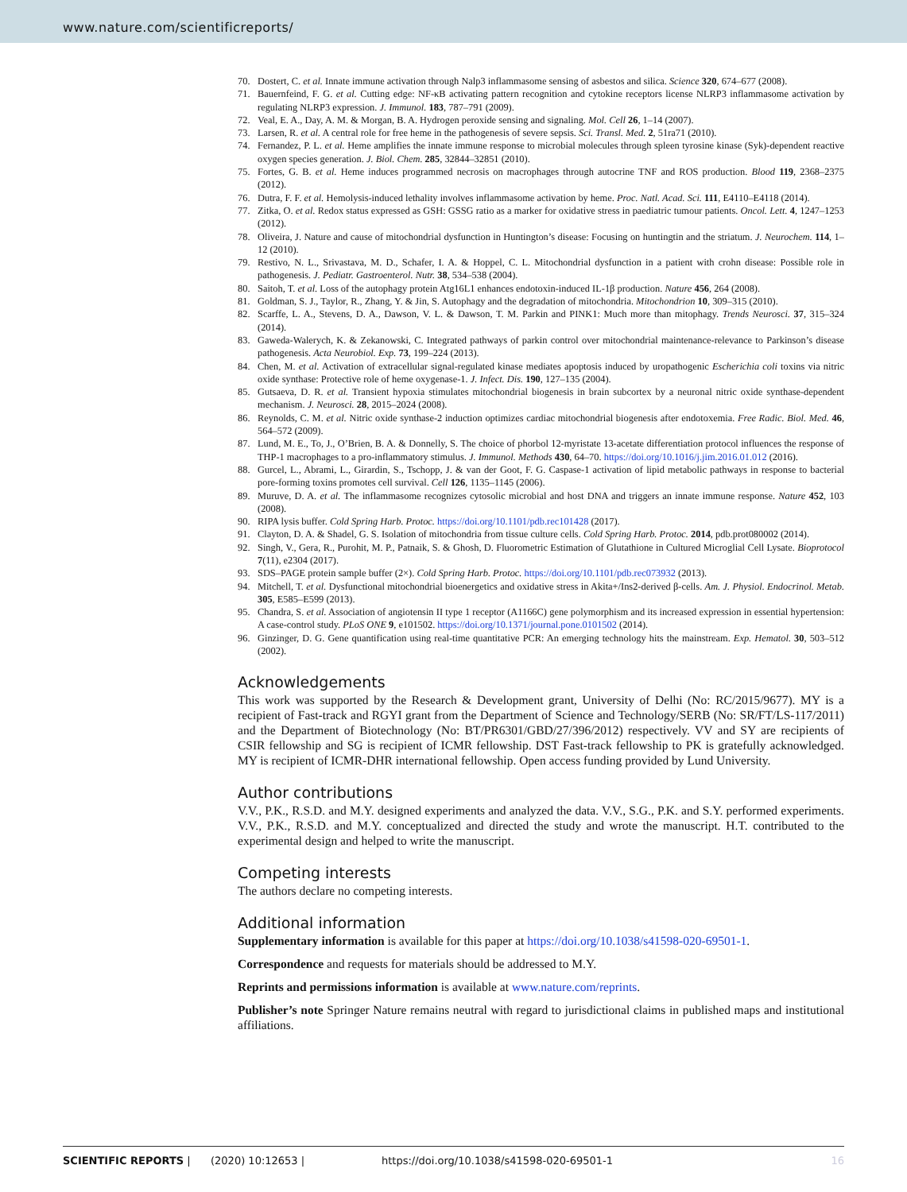www.nature.com/scientificreports/
70. Dostert, C. et al. Innate immune activation through Nalp3 inflammasome sensing of asbestos and silica. Science 320, 674–677 (2008).
71. Bauernfeind, F. G. et al. Cutting edge: NF-κB activating pattern recognition and cytokine receptors license NLRP3 inflammasome activation by regulating NLRP3 expression. J. Immunol. 183, 787–791 (2009).
72. Veal, E. A., Day, A. M. & Morgan, B. A. Hydrogen peroxide sensing and signaling. Mol. Cell 26, 1–14 (2007).
73. Larsen, R. et al. A central role for free heme in the pathogenesis of severe sepsis. Sci. Transl. Med. 2, 51ra71 (2010).
74. Fernandez, P. L. et al. Heme amplifies the innate immune response to microbial molecules through spleen tyrosine kinase (Syk)-dependent reactive oxygen species generation. J. Biol. Chem. 285, 32844–32851 (2010).
75. Fortes, G. B. et al. Heme induces programmed necrosis on macrophages through autocrine TNF and ROS production. Blood 119, 2368–2375 (2012).
76. Dutra, F. F. et al. Hemolysis-induced lethality involves inflammasome activation by heme. Proc. Natl. Acad. Sci. 111, E4110–E4118 (2014).
77. Zitka, O. et al. Redox status expressed as GSH: GSSG ratio as a marker for oxidative stress in paediatric tumour patients. Oncol. Lett. 4, 1247–1253 (2012).
78. Oliveira, J. Nature and cause of mitochondrial dysfunction in Huntington’s disease: Focusing on huntingtin and the striatum. J. Neurochem. 114, 1–12 (2010).
79. Restivo, N. L., Srivastava, M. D., Schafer, I. A. & Hoppel, C. L. Mitochondrial dysfunction in a patient with crohn disease: Possible role in pathogenesis. J. Pediatr. Gastroenterol. Nutr. 38, 534–538 (2004).
80. Saitoh, T. et al. Loss of the autophagy protein Atg16L1 enhances endotoxin-induced IL-1β production. Nature 456, 264 (2008).
81. Goldman, S. J., Taylor, R., Zhang, Y. & Jin, S. Autophagy and the degradation of mitochondria. Mitochondrion 10, 309–315 (2010).
82. Scarffe, L. A., Stevens, D. A., Dawson, V. L. & Dawson, T. M. Parkin and PINK1: Much more than mitophagy. Trends Neurosci. 37, 315–324 (2014).
83. Gaweda-Walerych, K. & Zekanowski, C. Integrated pathways of parkin control over mitochondrial maintenance-relevance to Parkinson’s disease pathogenesis. Acta Neurobiol. Exp. 73, 199–224 (2013).
84. Chen, M. et al. Activation of extracellular signal-regulated kinase mediates apoptosis induced by uropathogenic Escherichia coli toxins via nitric oxide synthase: Protective role of heme oxygenase-1. J. Infect. Dis. 190, 127–135 (2004).
85. Gutsaeva, D. R. et al. Transient hypoxia stimulates mitochondrial biogenesis in brain subcortex by a neuronal nitric oxide synthase-dependent mechanism. J. Neurosci. 28, 2015–2024 (2008).
86. Reynolds, C. M. et al. Nitric oxide synthase-2 induction optimizes cardiac mitochondrial biogenesis after endotoxemia. Free Radic. Biol. Med. 46, 564–572 (2009).
87. Lund, M. E., To, J., O’Brien, B. A. & Donnelly, S. The choice of phorbol 12-myristate 13-acetate differentiation protocol influences the response of THP-1 macrophages to a pro-inflammatory stimulus. J. Immunol. Methods 430, 64–70. https://doi.org/10.1016/j.jim.2016.01.012 (2016).
88. Gurcel, L., Abrami, L., Girardin, S., Tschopp, J. & van der Goot, F. G. Caspase-1 activation of lipid metabolic pathways in response to bacterial pore-forming toxins promotes cell survival. Cell 126, 1135–1145 (2006).
89. Muruve, D. A. et al. The inflammasome recognizes cytosolic microbial and host DNA and triggers an innate immune response. Nature 452, 103 (2008).
90. RIPA lysis buffer. Cold Spring Harb. Protoc. https://doi.org/10.1101/pdb.rec101428 (2017).
91. Clayton, D. A. & Shadel, G. S. Isolation of mitochondria from tissue culture cells. Cold Spring Harb. Protoc. 2014, pdb.prot080002 (2014).
92. Singh, V., Gera, R., Purohit, M. P., Patnaik, S. & Ghosh, D. Fluorometric Estimation of Glutathione in Cultured Microglial Cell Lysate. Bioprotocol 7(11), e2304 (2017).
93. SDS–PAGE protein sample buffer (2×). Cold Spring Harb. Protoc. https://doi.org/10.1101/pdb.rec073932 (2013).
94. Mitchell, T. et al. Dysfunctional mitochondrial bioenergetics and oxidative stress in Akita+/Ins2-derived β-cells. Am. J. Physiol. Endocrinol. Metab. 305, E585–E599 (2013).
95. Chandra, S. et al. Association of angiotensin II type 1 receptor (A1166C) gene polymorphism and its increased expression in essential hypertension: A case-control study. PLoS ONE 9, e101502. https://doi.org/10.1371/journal.pone.0101502 (2014).
96. Ginzinger, D. G. Gene quantification using real-time quantitative PCR: An emerging technology hits the mainstream. Exp. Hematol. 30, 503–512 (2002).
Acknowledgements
This work was supported by the Research & Development grant, University of Delhi (No: RC/2015/9677). MY is a recipient of Fast-track and RGYI grant from the Department of Science and Technology/SERB (No: SR/FT/LS-117/2011) and the Department of Biotechnology (No: BT/PR6301/GBD/27/396/2012) respectively. VV and SY are recipients of CSIR fellowship and SG is recipient of ICMR fellowship. DST Fast-track fellowship to PK is gratefully acknowledged. MY is recipient of ICMR-DHR international fellowship. Open access funding provided by Lund University.
Author contributions
V.V., P.K., R.S.D. and M.Y. designed experiments and analyzed the data. V.V., S.G., P.K. and S.Y. performed experiments. V.V., P.K., R.S.D. and M.Y. conceptualized and directed the study and wrote the manuscript. H.T. contributed to the experimental design and helped to write the manuscript.
Competing interests
The authors declare no competing interests.
Additional information
Supplementary information is available for this paper at https://doi.org/10.1038/s41598-020-69501-1.
Correspondence and requests for materials should be addressed to M.Y.
Reprints and permissions information is available at www.nature.com/reprints.
Publisher’s note Springer Nature remains neutral with regard to jurisdictional claims in published maps and institutional affiliations.
SCIENTIFIC REPORTS | (2020) 10:12653 | https://doi.org/10.1038/s41598-020-69501-1 16